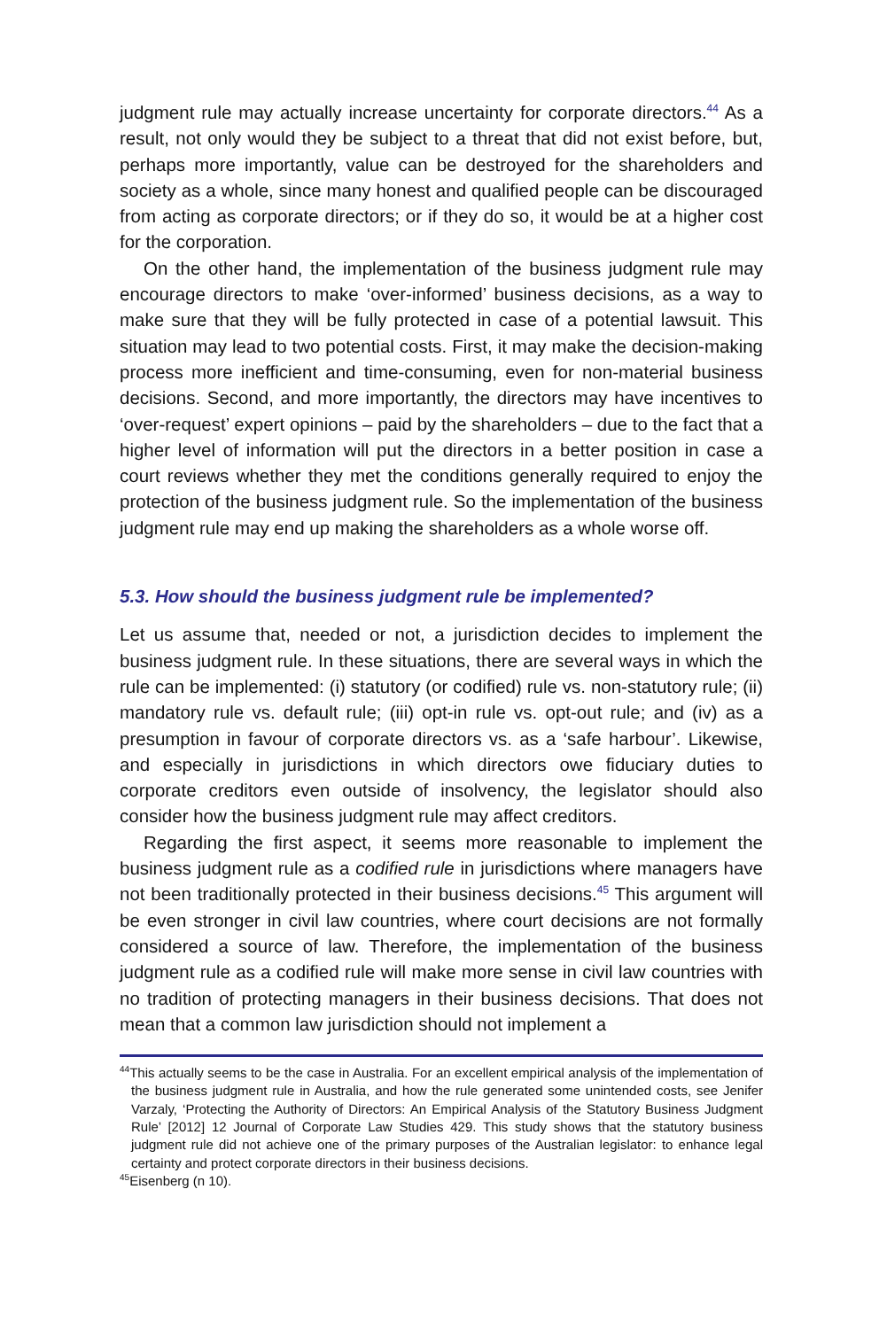judgment rule may actually increase uncertainty for corporate directors.<sup>44</sup> As a result, not only would they be subject to a threat that did not exist before, but, perhaps more importantly, value can be destroyed for the shareholders and society as a whole, since many honest and qualified people can be discouraged from acting as corporate directors; or if they do so, it would be at a higher cost for the corporation.
On the other hand, the implementation of the business judgment rule may encourage directors to make ‘over-informed’ business decisions, as a way to make sure that they will be fully protected in case of a potential lawsuit. This situation may lead to two potential costs. First, it may make the decision-making process more inefficient and time-consuming, even for non-material business decisions. Second, and more importantly, the directors may have incentives to ‘over-request’ expert opinions – paid by the shareholders – due to the fact that a higher level of information will put the directors in a better position in case a court reviews whether they met the conditions generally required to enjoy the protection of the business judgment rule. So the implementation of the business judgment rule may end up making the shareholders as a whole worse off.
5.3. How should the business judgment rule be implemented?
Let us assume that, needed or not, a jurisdiction decides to implement the business judgment rule. In these situations, there are several ways in which the rule can be implemented: (i) statutory (or codified) rule vs. non-statutory rule; (ii) mandatory rule vs. default rule; (iii) opt-in rule vs. opt-out rule; and (iv) as a presumption in favour of corporate directors vs. as a ‘safe harbour’. Likewise, and especially in jurisdictions in which directors owe fiduciary duties to corporate creditors even outside of insolvency, the legislator should also consider how the business judgment rule may affect creditors.
Regarding the first aspect, it seems more reasonable to implement the business judgment rule as a codified rule in jurisdictions where managers have not been traditionally protected in their business decisions.<sup>45</sup> This argument will be even stronger in civil law countries, where court decisions are not formally considered a source of law. Therefore, the implementation of the business judgment rule as a codified rule will make more sense in civil law countries with no tradition of protecting managers in their business decisions. That does not mean that a common law jurisdiction should not implement a
<sup>44</sup> This actually seems to be the case in Australia. For an excellent empirical analysis of the implementation of the business judgment rule in Australia, and how the rule generated some unintended costs, see Jenifer Varzaly, ‘Protecting the Authority of Directors: An Empirical Analysis of the Statutory Business Judgment Rule’ [2012] 12 Journal of Corporate Law Studies 429. This study shows that the statutory business judgment rule did not achieve one of the primary purposes of the Australian legislator: to enhance legal certainty and protect corporate directors in their business decisions.
<sup>45</sup> Eisenberg (n 10).